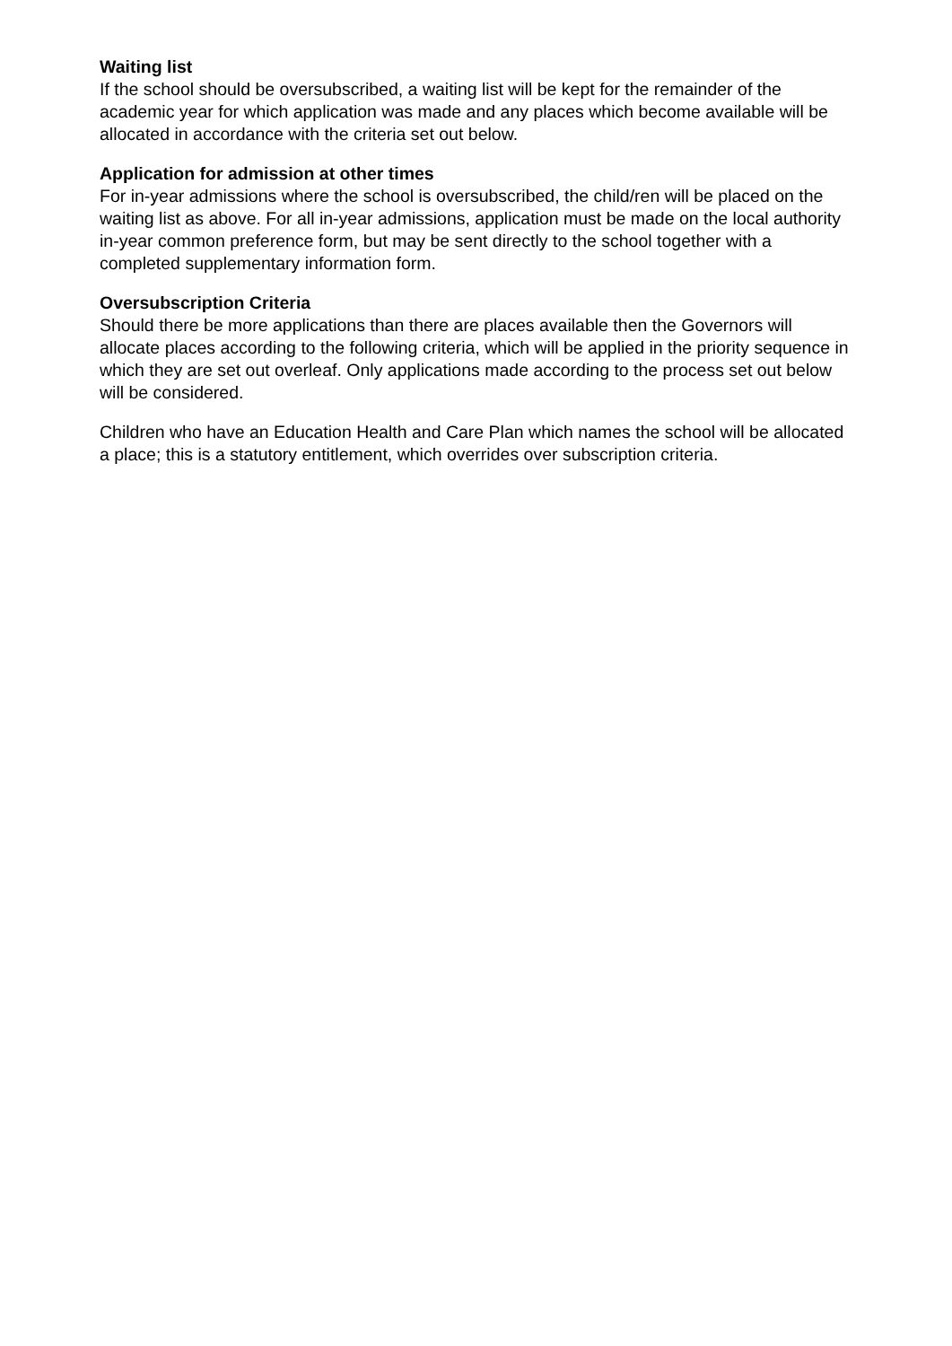Waiting list
If the school should be oversubscribed, a waiting list will be kept for the remainder of the academic year for which application was made and any places which become available will be allocated in accordance with the criteria set out below.
Application for admission at other times
For in-year admissions where the school is oversubscribed, the child/ren will be placed on the waiting list as above. For all in-year admissions, application must be made on the local authority in-year common preference form, but may be sent directly to the school together with a completed supplementary information form.
Oversubscription Criteria
Should there be more applications than there are places available then the Governors will allocate places according to the following criteria, which will be applied in the priority sequence in which they are set out overleaf. Only applications made according to the process set out below will be considered.
Children who have an Education Health and Care Plan which names the school will be allocated a place; this is a statutory entitlement, which overrides over subscription criteria.